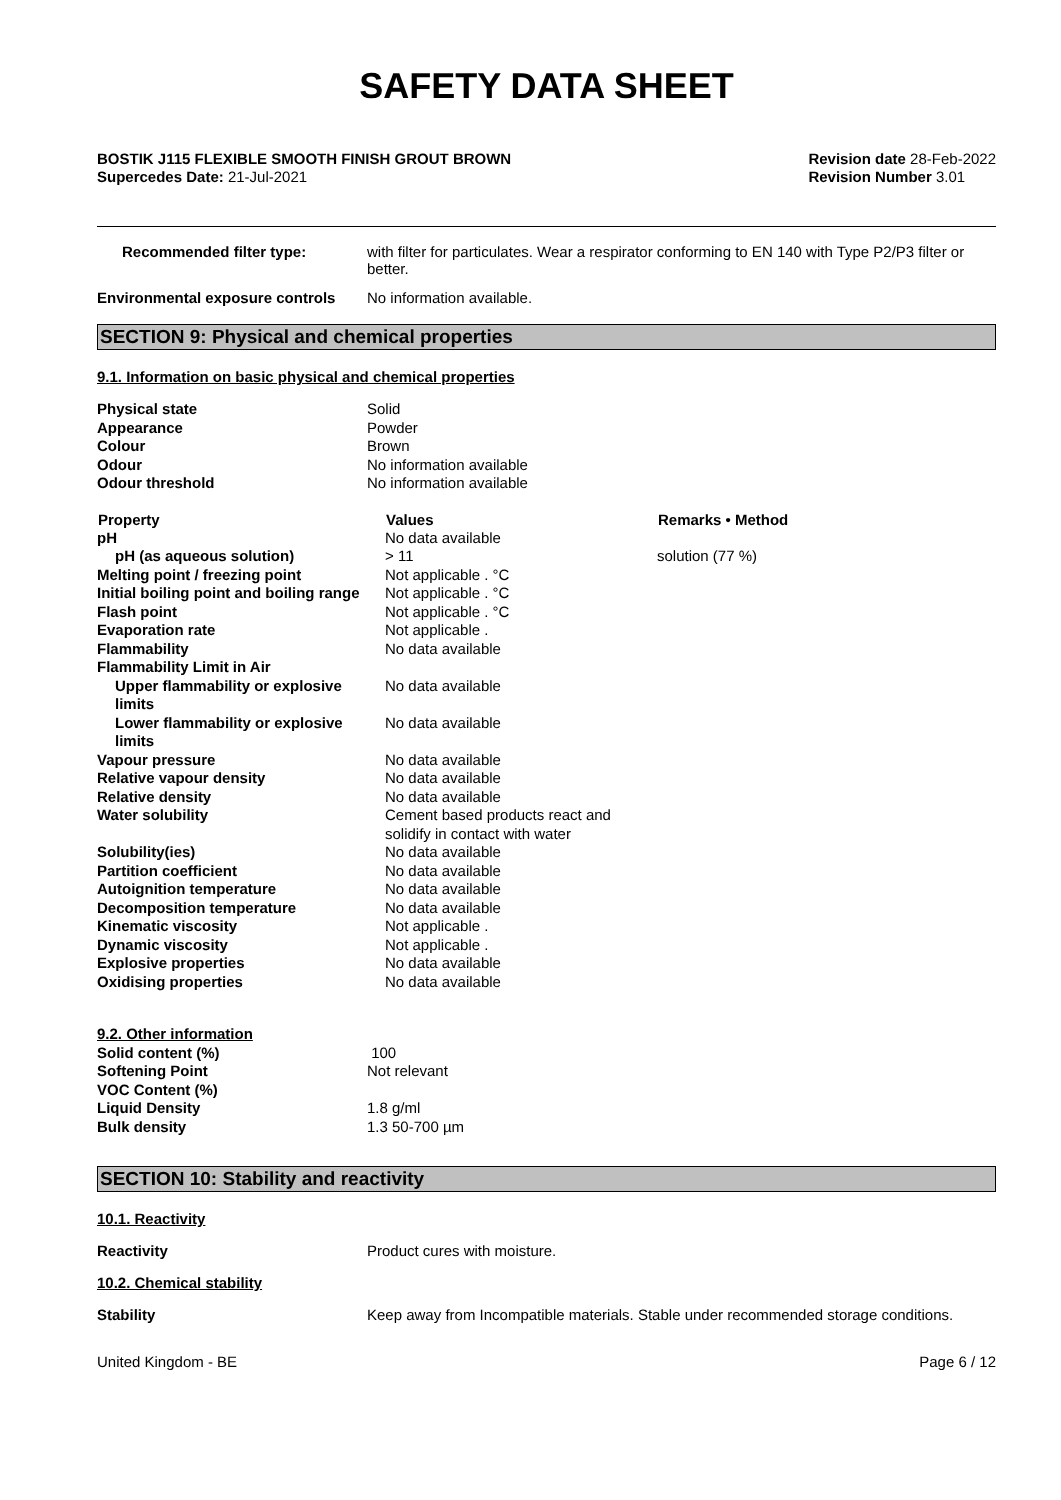SAFETY DATA SHEET
BOSTIK J115 FLEXIBLE SMOOTH FINISH GROUT BROWN
Supercedes Date: 21-Jul-2021
Revision date 28-Feb-2022
Revision Number 3.01
Recommended filter type: with filter for particulates. Wear a respirator conforming to EN 140 with Type P2/P3 filter or better.
Environmental exposure controls
No information available.
SECTION 9: Physical and chemical properties
9.1. Information on basic physical and chemical properties
| Physical state | Solid |
| Appearance | Powder |
| Colour | Brown |
| Odour | No information available |
| Odour threshold | No information available |
| Property | Values | Remarks • Method |
| --- | --- | --- |
| pH | No data available | |
| pH (as aqueous solution) | > 11 | solution (77 %) |
| Melting point / freezing point | Not applicable . °C | |
| Initial boiling point and boiling range | Not applicable . °C | |
| Flash point | Not applicable . °C | |
| Evaporation rate | Not applicable . | |
| Flammability | No data available | |
| Flammability Limit in Air | | |
| Upper flammability or explosive limits | No data available | |
| Lower flammability or explosive limits | No data available | |
| Vapour pressure | No data available | |
| Relative vapour density | No data available | |
| Relative density | No data available | |
| Water solubility | Cement based products react and solidify in contact with water | |
| Solubility(ies) | No data available | |
| Partition coefficient | No data available | |
| Autoignition temperature | No data available | |
| Decomposition temperature | No data available | |
| Kinematic viscosity | Not applicable . | |
| Dynamic viscosity | Not applicable . | |
| Explosive properties | No data available | |
| Oxidising properties | No data available | |
| 9.2. Other information | |
| Solid content (%) | 100 |
| Softening Point | Not relevant |
| VOC Content (%) | |
| Liquid Density | 1.8 g/ml |
| Bulk density | 1.3 50-700 µm |
SECTION 10: Stability and reactivity
10.1. Reactivity
Reactivity Product cures with moisture.
10.2. Chemical stability
Stability Keep away from Incompatible materials. Stable under recommended storage conditions.
United Kingdom - BE Page 6 / 12